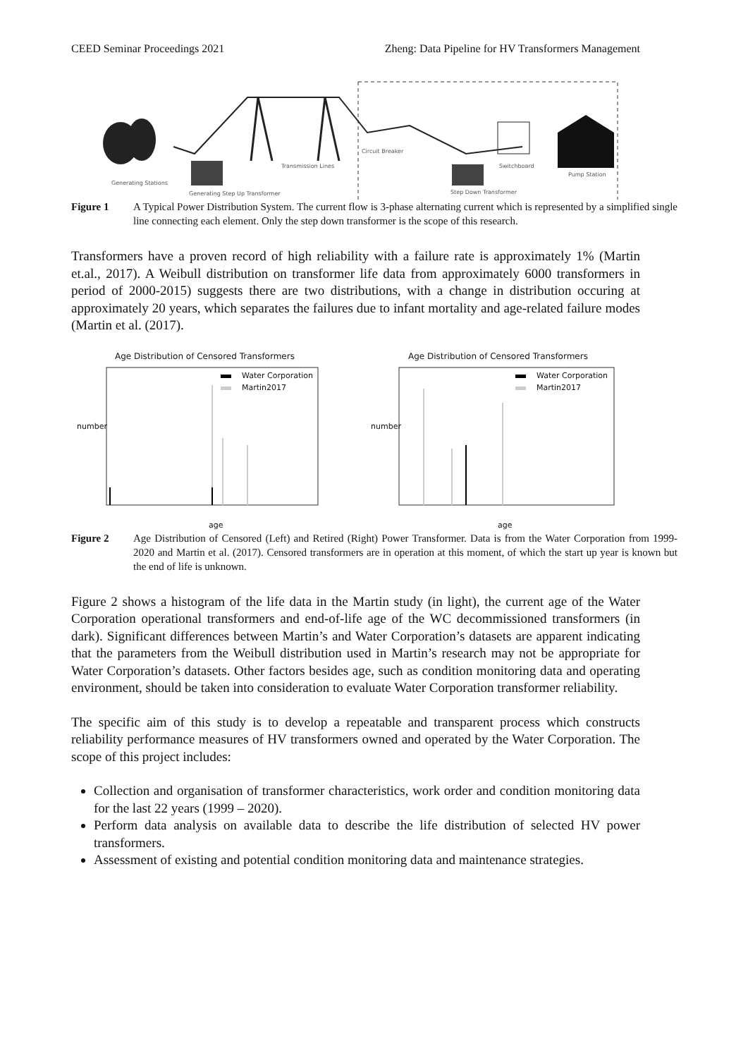CEED Seminar Proceedings 2021 Zheng: Data Pipeline for HV Transformers Management
Generating Stations
Transmission Lines
Circuit Breaker
Generating Step Up Transformer Step Down Transformer
Switchboard
Pump Station
Figure 1 A Typical Power Distribution System. The current flow is 3-phase alternating current which is represented by a simplified single line connecting each element. Only the step down transformer is the scope of this research.
Transformers have a proven record of high reliability with a failure rate is approximately 1% (Martin et.al., 2017). A Weibull distribution on transformer life data from approximately 6000 transformers in period of 2000-2015) suggests there are two distributions, with a change in distribution occuring at approximately 20 years, which separates the failures due to infant mortality and age-related failure modes (Martin et al. (2017).
Age Distribution of Censored Transformers Age Distribution of Censored Transformers
Water Corporation
Martin2017
Water Corporation
Martin2017
number number
age age
Figure 2 Age Distribution of Censored (Left) and Retired (Right) Power Transformer. Data is from the Water Corporation from 1999-2020 and Martin et al. (2017). Censored transformers are in operation at this moment, of which the start up year is known but the end of life is unknown.
Figure 2 shows a histogram of the life data in the Martin study (in light), the current age of the Water Corporation operational transformers and end-of-life age of the WC decommissioned transformers (in dark). Significant differences between Martin’s and Water Corporation’s datasets are apparent indicating that the parameters from the Weibull distribution used in Martin’s research may not be appropriate for Water Corporation’s datasets. Other factors besides age, such as condition monitoring data and operating environment, should be taken into consideration to evaluate Water Corporation transformer reliability.
The specific aim of this study is to develop a repeatable and transparent process which constructs reliability performance measures of HV transformers owned and operated by the Water Corporation. The scope of this project includes:
Collection and organisation of transformer characteristics, work order and condition monitoring data for the last 22 years (1999 – 2020).
Perform data analysis on available data to describe the life distribution of selected HV power transformers.
Assessment of existing and potential condition monitoring data and maintenance strategies.